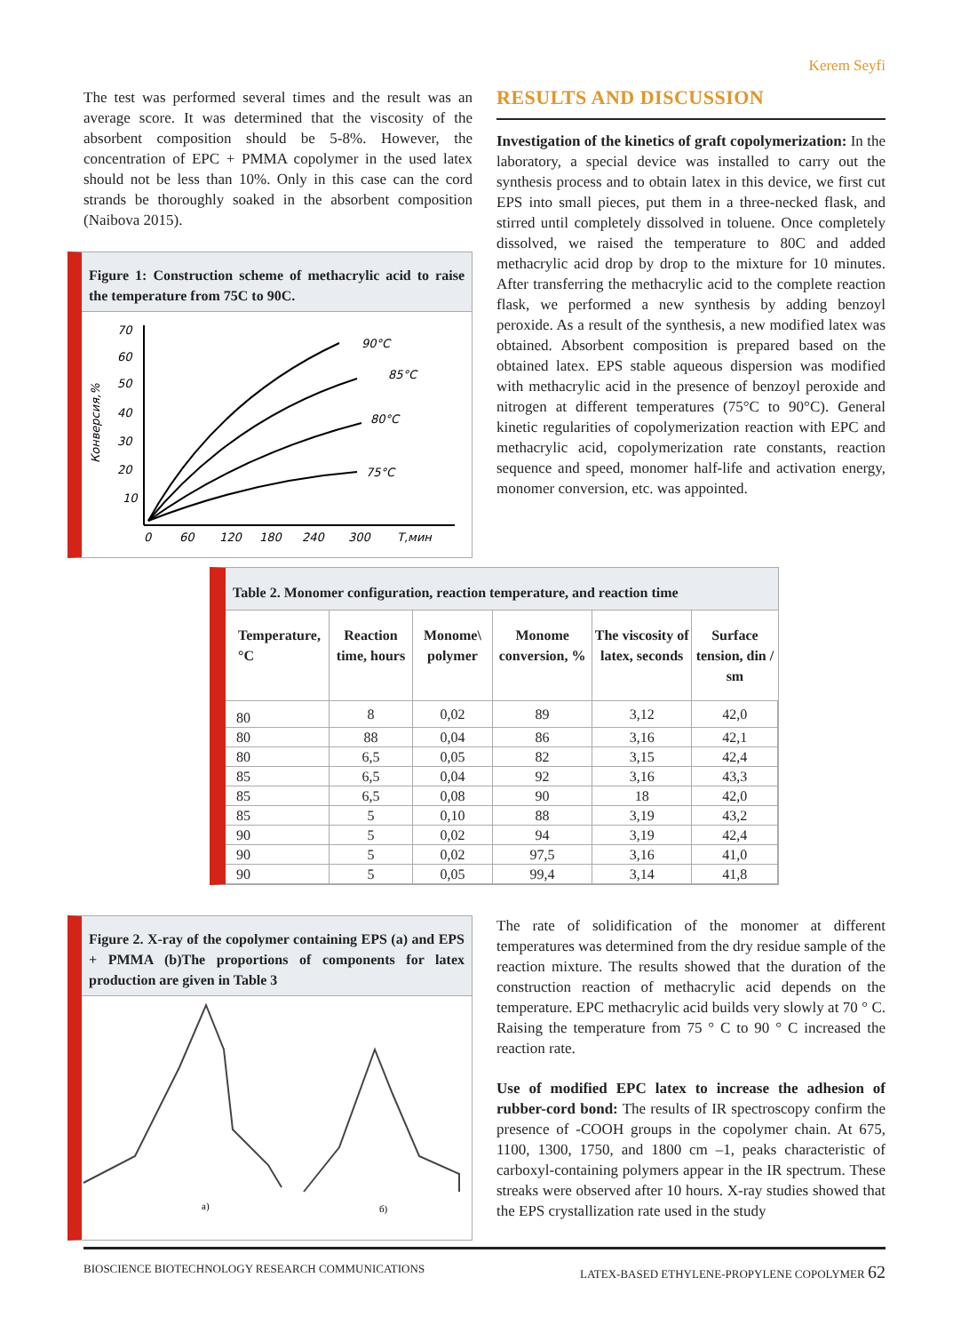Kerem Seyfi
The test was performed several times and the result was an average score. It was determined that the viscosity of the absorbent composition should be 5-8%. However, the concentration of EPC + PMMA copolymer in the used latex should not be less than 10%. Only in this case can the cord strands be thoroughly soaked in the absorbent composition (Naibova 2015).
Figure 1: Construction scheme of methacrylic acid to raise the temperature from 75C to 90C.
70
60
50
40
30
20
10
0
60
120
180
240
300
T,мин
Конверсия,%
90°C
85°C
80°C
75°C
RESULTS AND DISCUSSION
Investigation of the kinetics of graft copolymerization: In the laboratory, a special device was installed to carry out the synthesis process and to obtain latex in this device, we first cut EPS into small pieces, put them in a three-necked flask, and stirred until completely dissolved in toluene. Once completely dissolved, we raised the temperature to 80C and added methacrylic acid drop by drop to the mixture for 10 minutes. After transferring the methacrylic acid to the complete reaction flask, we performed a new synthesis by adding benzoyl peroxide. As a result of the synthesis, a new modified latex was obtained. Absorbent composition is prepared based on the obtained latex. EPS stable aqueous dispersion was modified with methacrylic acid in the presence of benzoyl peroxide and nitrogen at different temperatures (75°C to 90°C). General kinetic regularities of copolymerization reaction with EPC and methacrylic acid, copolymerization rate constants, reaction sequence and speed, monomer half-life and activation energy, monomer conversion, etc. was appointed.
Table 2. Monomer configuration, reaction temperature, and reaction time
| Temperature, °C | Reaction time, hours | Monome\ polymer | Monome conversion, % | The viscosity of latex, seconds | Surface tension, din / sm |
| --- | --- | --- | --- | --- | --- |
| 80 | 8 | 0,02 | 89 | 3,12 | 42,0 |
| 80 | 88 | 0,04 | 86 | 3,16 | 42,1 |
| 80 | 6,5 | 0,05 | 82 | 3,15 | 42,4 |
| 85 | 6,5 | 0,04 | 92 | 3,16 | 43,3 |
| 85 | 6,5 | 0,08 | 90 | 18 | 42,0 |
| 85 | 5 | 0,10 | 88 | 3,19 | 43,2 |
| 90 | 5 | 0,02 | 94 | 3,19 | 42,4 |
| 90 | 5 | 0,02 | 97,5 | 3,16 | 41,0 |
| 90 | 5 | 0,05 | 99,4 | 3,14 | 41,8 |
Figure 2. X-ray of the copolymer containing EPS (a) and EPS + PMMA (b)The proportions of components for latex production are given in Table 3
a)
б)
The rate of solidification of the monomer at different temperatures was determined from the dry residue sample of the reaction mixture. The results showed that the duration of the construction reaction of methacrylic acid depends on the temperature. EPC methacrylic acid builds very slowly at 70 ° C. Raising the temperature from 75 ° C to 90 ° C increased the reaction rate.
Use of modified EPC latex to increase the adhesion of rubber-cord bond: The results of IR spectroscopy confirm the presence of -COOH groups in the copolymer chain. At 675, 1100, 1300, 1750, and 1800 cm –1, peaks characteristic of carboxyl-containing polymers appear in the IR spectrum. These streaks were observed after 10 hours. X-ray studies showed that the EPS crystallization rate used in the study
BIOSCIENCE BIOTECHNOLOGY RESEARCH COMMUNICATIONS LATEX-BASED ETHYLENE-PROPYLENE COPOLYMER 62